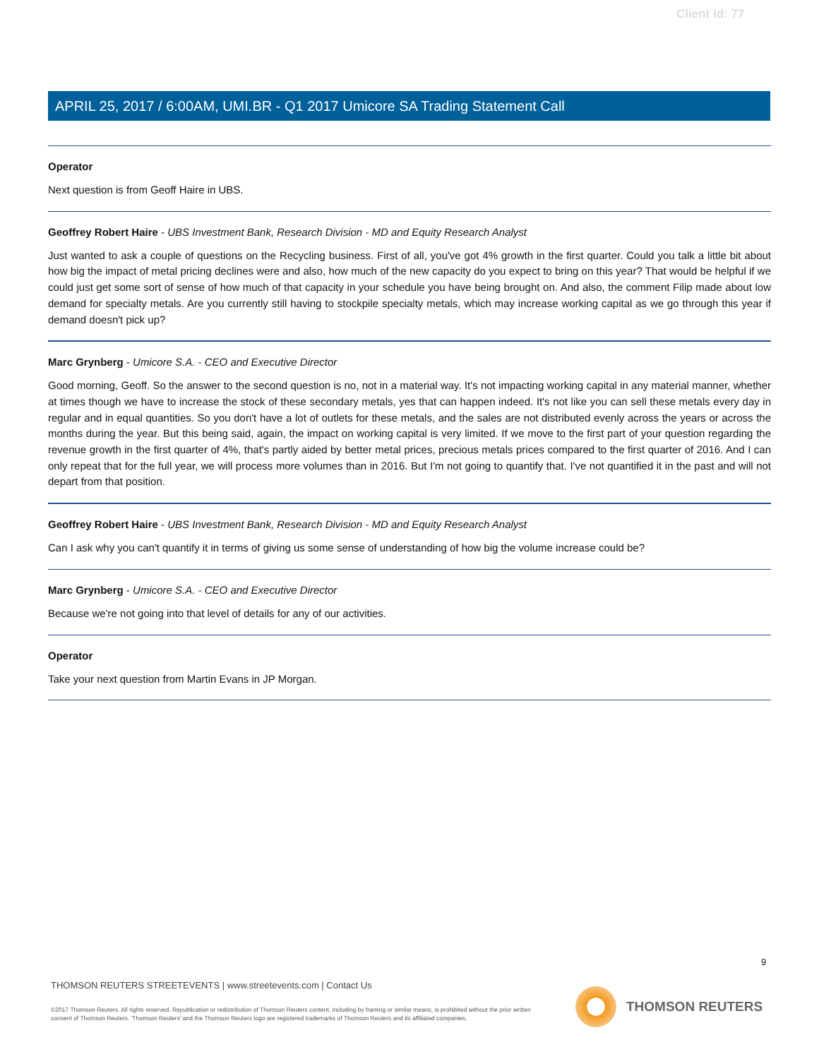Client Id: 77
APRIL 25, 2017 / 6:00AM, UMI.BR - Q1 2017 Umicore SA Trading Statement Call
Operator
Next question is from Geoff Haire in UBS.
Geoffrey Robert Haire - UBS Investment Bank, Research Division - MD and Equity Research Analyst
Just wanted to ask a couple of questions on the Recycling business. First of all, you've got 4% growth in the first quarter. Could you talk a little bit about how big the impact of metal pricing declines were and also, how much of the new capacity do you expect to bring on this year? That would be helpful if we could just get some sort of sense of how much of that capacity in your schedule you have being brought on. And also, the comment Filip made about low demand for specialty metals. Are you currently still having to stockpile specialty metals, which may increase working capital as we go through this year if demand doesn't pick up?
Marc Grynberg - Umicore S.A. - CEO and Executive Director
Good morning, Geoff. So the answer to the second question is no, not in a material way. It's not impacting working capital in any material manner, whether at times though we have to increase the stock of these secondary metals, yes that can happen indeed. It's not like you can sell these metals every day in regular and in equal quantities. So you don't have a lot of outlets for these metals, and the sales are not distributed evenly across the years or across the months during the year. But this being said, again, the impact on working capital is very limited. If we move to the first part of your question regarding the revenue growth in the first quarter of 4%, that's partly aided by better metal prices, precious metals prices compared to the first quarter of 2016. And I can only repeat that for the full year, we will process more volumes than in 2016. But I'm not going to quantify that. I've not quantified it in the past and will not depart from that position.
Geoffrey Robert Haire - UBS Investment Bank, Research Division - MD and Equity Research Analyst
Can I ask why you can't quantify it in terms of giving us some sense of understanding of how big the volume increase could be?
Marc Grynberg - Umicore S.A. - CEO and Executive Director
Because we're not going into that level of details for any of our activities.
Operator
Take your next question from Martin Evans in JP Morgan.
9
THOMSON REUTERS STREETEVENTS | www.streetevents.com | Contact Us
©2017 Thomson Reuters. All rights reserved. Republication or redistribution of Thomson Reuters content, including by framing or similar means, is prohibited without the prior written consent of Thomson Reuters. 'Thomson Reuters' and the Thomson Reuters logo are registered trademarks of Thomson Reuters and its affiliated companies.
THOMSON REUTERS